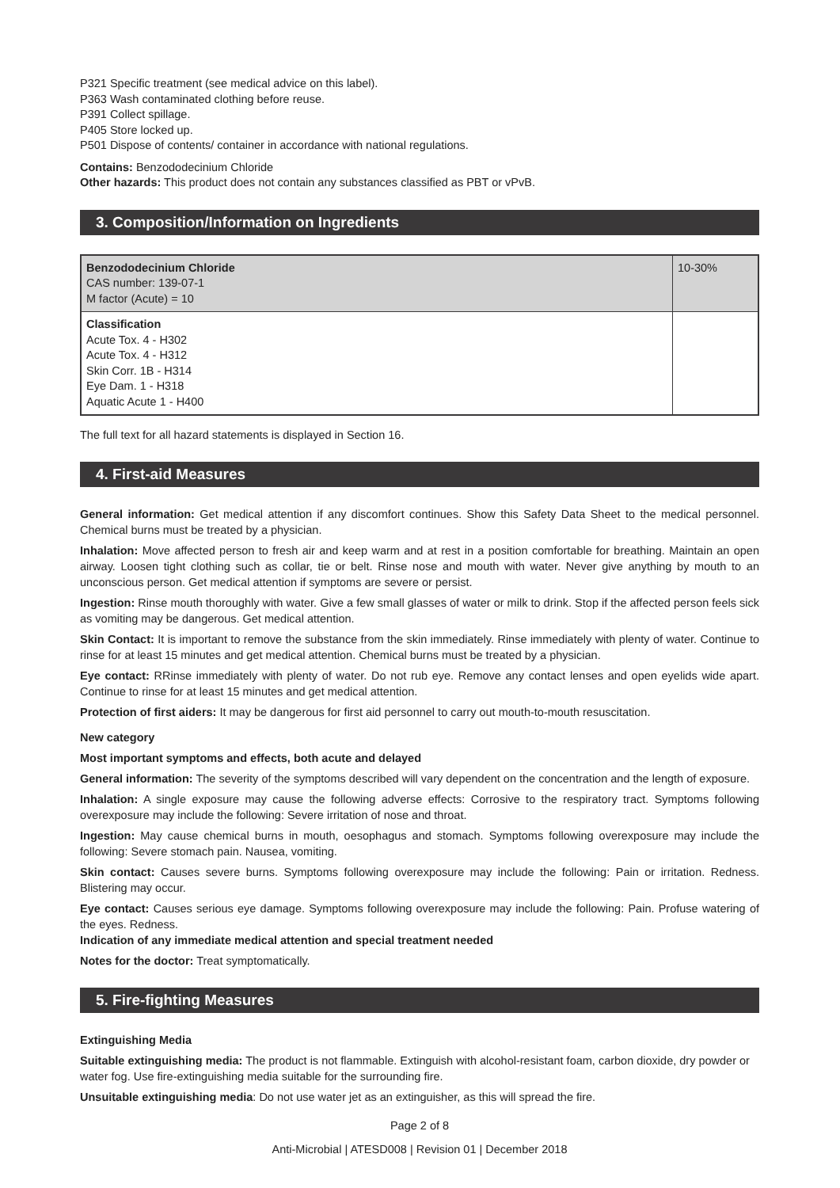P321 Specific treatment (see medical advice on this label).
P363 Wash contaminated clothing before reuse.
P391 Collect spillage.
P405 Store locked up.
P501 Dispose of contents/ container in accordance with national regulations.
Contains: Benzododecinium Chloride
Other hazards: This product does not contain any substances classified as PBT or vPvB.
3. Composition/Information on Ingredients
| Benzododecinium Chloride CAS number: 139-07-1 M factor (Acute) = 10 | 10-30% |
| Classification Acute Tox. 4 - H302 Acute Tox. 4 - H312 Skin Corr. 1B - H314 Eye Dam. 1 - H318 Aquatic Acute 1 - H400 | |
The full text for all hazard statements is displayed in Section 16.
4. First-aid Measures
General information: Get medical attention if any discomfort continues. Show this Safety Data Sheet to the medical personnel. Chemical burns must be treated by a physician.
Inhalation: Move affected person to fresh air and keep warm and at rest in a position comfortable for breathing. Maintain an open airway. Loosen tight clothing such as collar, tie or belt. Rinse nose and mouth with water. Never give anything by mouth to an unconscious person. Get medical attention if symptoms are severe or persist.
Ingestion: Rinse mouth thoroughly with water. Give a few small glasses of water or milk to drink. Stop if the affected person feels sick as vomiting may be dangerous. Get medical attention.
Skin Contact: It is important to remove the substance from the skin immediately. Rinse immediately with plenty of water. Continue to rinse for at least 15 minutes and get medical attention. Chemical burns must be treated by a physician.
Eye contact: RRinse immediately with plenty of water. Do not rub eye. Remove any contact lenses and open eyelids wide apart. Continue to rinse for at least 15 minutes and get medical attention.
Protection of first aiders: It may be dangerous for first aid personnel to carry out mouth-to-mouth resuscitation.
New category
Most important symptoms and effects, both acute and delayed
General information: The severity of the symptoms described will vary dependent on the concentration and the length of exposure.
Inhalation: A single exposure may cause the following adverse effects: Corrosive to the respiratory tract. Symptoms following overexposure may include the following: Severe irritation of nose and throat.
Ingestion: May cause chemical burns in mouth, oesophagus and stomach. Symptoms following overexposure may include the following: Severe stomach pain. Nausea, vomiting.
Skin contact: Causes severe burns. Symptoms following overexposure may include the following: Pain or irritation. Redness. Blistering may occur.
Eye contact: Causes serious eye damage. Symptoms following overexposure may include the following: Pain. Profuse watering of the eyes. Redness.
Indication of any immediate medical attention and special treatment needed
Notes for the doctor: Treat symptomatically.
5. Fire-fighting Measures
Extinguishing Media
Suitable extinguishing media: The product is not flammable. Extinguish with alcohol-resistant foam, carbon dioxide, dry powder or water fog. Use fire-extinguishing media suitable for the surrounding fire.
Unsuitable extinguishing media: Do not use water jet as an extinguisher, as this will spread the fire.
Page 2 of 8
Anti-Microbial | ATESD008 | Revision 01 | December 2018